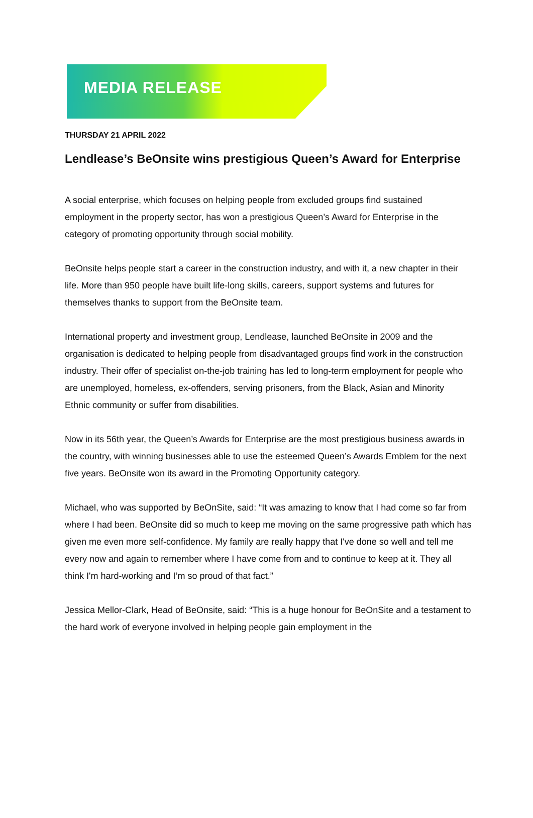MEDIA RELEASE
THURSDAY 21 APRIL 2022
Lendlease’s BeOnsite wins prestigious Queen’s Award for Enterprise
A social enterprise, which focuses on helping people from excluded groups find sustained employment in the property sector, has won a prestigious Queen’s Award for Enterprise in the category of promoting opportunity through social mobility.
BeOnsite helps people start a career in the construction industry, and with it, a new chapter in their life. More than 950 people have built life-long skills, careers, support systems and futures for themselves thanks to support from the BeOnsite team.
International property and investment group, Lendlease, launched BeOnsite in 2009 and the organisation is dedicated to helping people from disadvantaged groups find work in the construction industry. Their offer of specialist on-the-job training has led to long-term employment for people who are unemployed, homeless, ex-offenders, serving prisoners, from the Black, Asian and Minority Ethnic community or suffer from disabilities.
Now in its 56th year, the Queen’s Awards for Enterprise are the most prestigious business awards in the country, with winning businesses able to use the esteemed Queen’s Awards Emblem for the next five years. BeOnsite won its award in the Promoting Opportunity category.
Michael, who was supported by BeOnSite, said: “It was amazing to know that I had come so far from where I had been. BeOnsite did so much to keep me moving on the same progressive path which has given me even more self-confidence. My family are really happy that I've done so well and tell me every now and again to remember where I have come from and to continue to keep at it. They all think I'm hard-working and I’m so proud of that fact.”
Jessica Mellor-Clark, Head of BeOnsite, said: “This is a huge honour for BeOnSite and a testament to the hard work of everyone involved in helping people gain employment in the